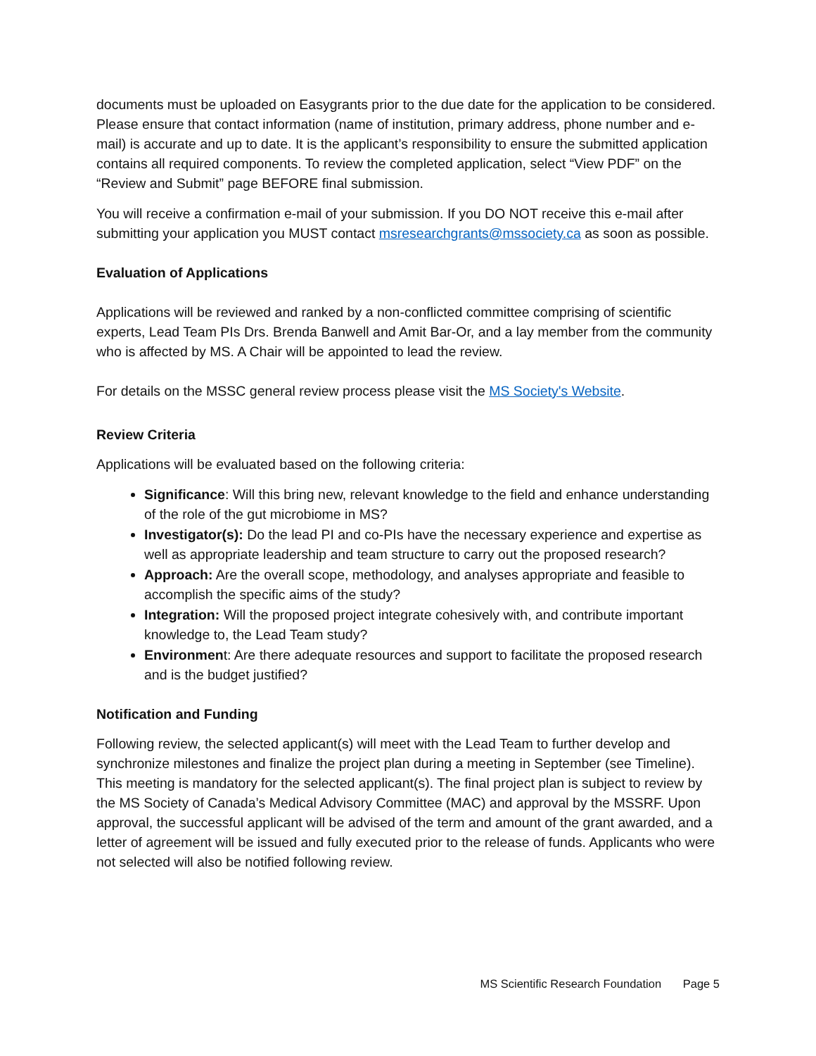documents must be uploaded on Easygrants prior to the due date for the application to be considered. Please ensure that contact information (name of institution, primary address, phone number and e-mail) is accurate and up to date. It is the applicant’s responsibility to ensure the submitted application contains all required components. To review the completed application, select “View PDF” on the “Review and Submit” page BEFORE final submission.
You will receive a confirmation e-mail of your submission. If you DO NOT receive this e-mail after submitting your application you MUST contact msresearchgrants@mssociety.ca as soon as possible.
Evaluation of Applications
Applications will be reviewed and ranked by a non-conflicted committee comprising of scientific experts, Lead Team PIs Drs. Brenda Banwell and Amit Bar-Or, and a lay member from the community who is affected by MS. A Chair will be appointed to lead the review.
For details on the MSSC general review process please visit the MS Society's Website.
Review Criteria
Applications will be evaluated based on the following criteria:
Significance: Will this bring new, relevant knowledge to the field and enhance understanding of the role of the gut microbiome in MS?
Investigator(s): Do the lead PI and co-PIs have the necessary experience and expertise as well as appropriate leadership and team structure to carry out the proposed research?
Approach: Are the overall scope, methodology, and analyses appropriate and feasible to accomplish the specific aims of the study?
Integration: Will the proposed project integrate cohesively with, and contribute important knowledge to, the Lead Team study?
Environment: Are there adequate resources and support to facilitate the proposed research and is the budget justified?
Notification and Funding
Following review, the selected applicant(s) will meet with the Lead Team to further develop and synchronize milestones and finalize the project plan during a meeting in September (see Timeline). This meeting is mandatory for the selected applicant(s). The final project plan is subject to review by the MS Society of Canada’s Medical Advisory Committee (MAC) and approval by the MSSRF. Upon approval, the successful applicant will be advised of the term and amount of the grant awarded, and a letter of agreement will be issued and fully executed prior to the release of funds. Applicants who were not selected will also be notified following review.
MS Scientific Research Foundation Page 5